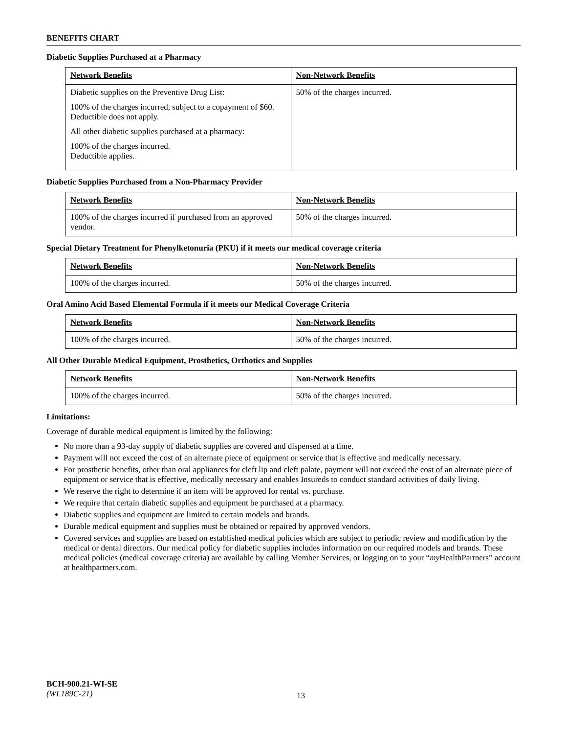BENEFITS CHART
Diabetic Supplies Purchased at a Pharmacy
| Network Benefits | Non-Network Benefits |
| --- | --- |
| Diabetic supplies on the Preventive Drug List: 100% of the charges incurred, subject to a copayment of $60. Deductible does not apply. All other diabetic supplies purchased at a pharmacy: 100% of the charges incurred. Deductible applies. | 50% of the charges incurred. |
Diabetic Supplies Purchased from a Non-Pharmacy Provider
| Network Benefits | Non-Network Benefits |
| --- | --- |
| 100% of the charges incurred if purchased from an approved vendor. | 50% of the charges incurred. |
Special Dietary Treatment for Phenylketonuria (PKU) if it meets our medical coverage criteria
| Network Benefits | Non-Network Benefits |
| --- | --- |
| 100% of the charges incurred. | 50% of the charges incurred. |
Oral Amino Acid Based Elemental Formula if it meets our Medical Coverage Criteria
| Network Benefits | Non-Network Benefits |
| --- | --- |
| 100% of the charges incurred. | 50% of the charges incurred. |
All Other Durable Medical Equipment, Prosthetics, Orthotics and Supplies
| Network Benefits | Non-Network Benefits |
| --- | --- |
| 100% of the charges incurred. | 50% of the charges incurred. |
Limitations:
Coverage of durable medical equipment is limited by the following:
No more than a 93-day supply of diabetic supplies are covered and dispensed at a time.
Payment will not exceed the cost of an alternate piece of equipment or service that is effective and medically necessary.
For prosthetic benefits, other than oral appliances for cleft lip and cleft palate, payment will not exceed the cost of an alternate piece of equipment or service that is effective, medically necessary and enables Insureds to conduct standard activities of daily living.
We reserve the right to determine if an item will be approved for rental vs. purchase.
We require that certain diabetic supplies and equipment be purchased at a pharmacy.
Diabetic supplies and equipment are limited to certain models and brands.
Durable medical equipment and supplies must be obtained or repaired by approved vendors.
Covered services and supplies are based on established medical policies which are subject to periodic review and modification by the medical or dental directors. Our medical policy for diabetic supplies includes information on our required models and brands. These medical policies (medical coverage criteria) are available by calling Member Services, or logging on to your “my HealthPartners” account at healthpartners.com.
BCH-900.21-WI-SE
(WL189C-21)
13